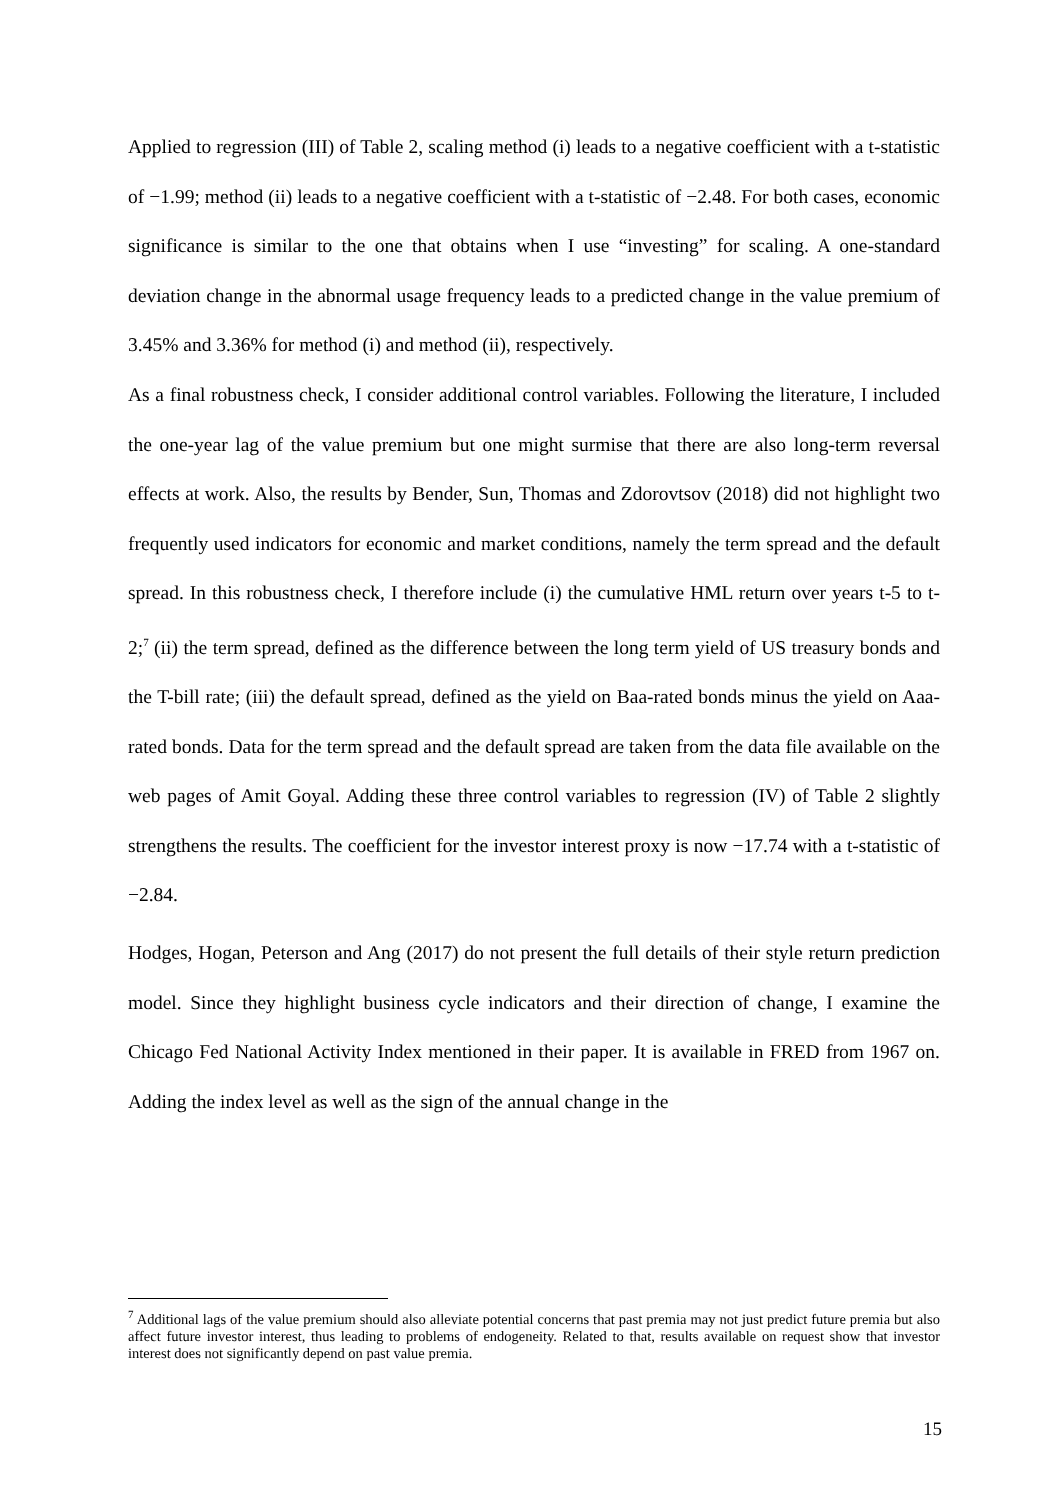Applied to regression (III) of Table 2, scaling method (i) leads to a negative coefficient with a t-statistic of −1.99; method (ii) leads to a negative coefficient with a t-statistic of −2.48. For both cases, economic significance is similar to the one that obtains when I use “investing” for scaling. A one-standard deviation change in the abnormal usage frequency leads to a predicted change in the value premium of 3.45% and 3.36% for method (i) and method (ii), respectively.
As a final robustness check, I consider additional control variables. Following the literature, I included the one-year lag of the value premium but one might surmise that there are also long-term reversal effects at work. Also, the results by Bender, Sun, Thomas and Zdorovtsov (2018) did not highlight two frequently used indicators for economic and market conditions, namely the term spread and the default spread. In this robustness check, I therefore include (i) the cumulative HML return over years t-5 to t-2;<sup>7</sup> (ii) the term spread, defined as the difference between the long term yield of US treasury bonds and the T-bill rate; (iii) the default spread, defined as the yield on Baa-rated bonds minus the yield on Aaa-rated bonds. Data for the term spread and the default spread are taken from the data file available on the web pages of Amit Goyal. Adding these three control variables to regression (IV) of Table 2 slightly strengthens the results. The coefficient for the investor interest proxy is now −17.74 with a t-statistic of −2.84.
Hodges, Hogan, Peterson and Ang (2017) do not present the full details of their style return prediction model. Since they highlight business cycle indicators and their direction of change, I examine the Chicago Fed National Activity Index mentioned in their paper. It is available in FRED from 1967 on. Adding the index level as well as the sign of the annual change in the
<sup>7</sup> Additional lags of the value premium should also alleviate potential concerns that past premia may not just predict future premia but also affect future investor interest, thus leading to problems of endogeneity. Related to that, results available on request show that investor interest does not significantly depend on past value premia.
15